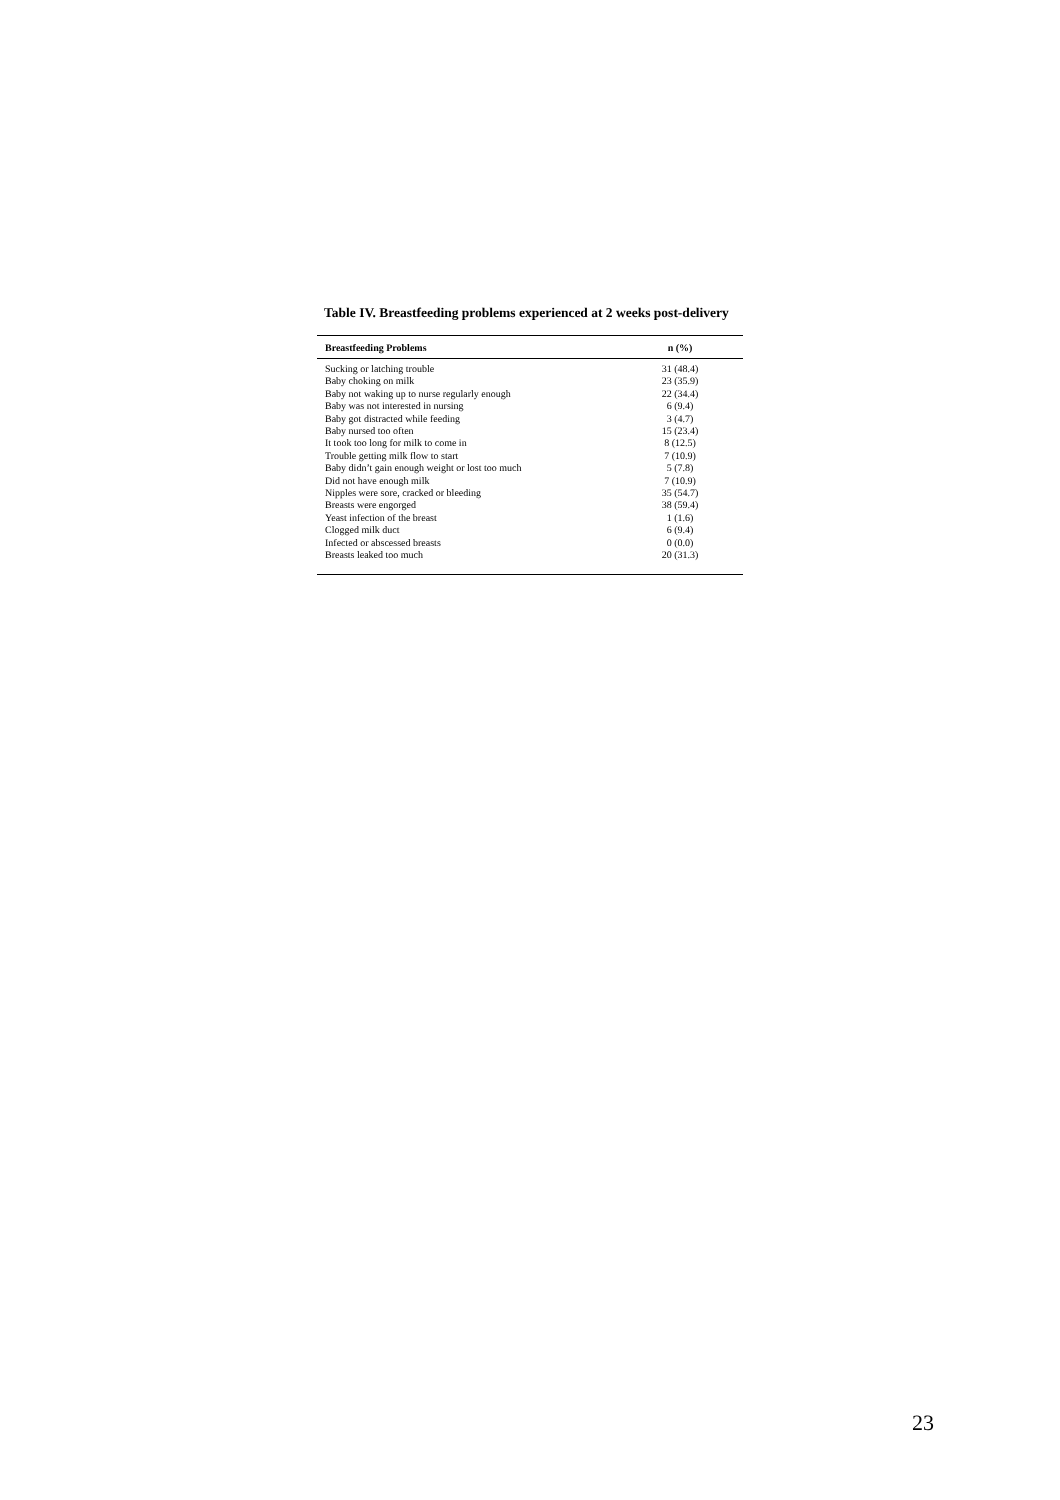Table IV. Breastfeeding problems experienced at 2 weeks post-delivery
| Breastfeeding Problems | n (%) |
| --- | --- |
| Sucking or latching trouble | 31 (48.4) |
| Baby choking on milk | 23 (35.9) |
| Baby not waking up to nurse regularly enough | 22 (34.4) |
| Baby was not interested in nursing | 6 (9.4) |
| Baby got distracted while feeding | 3 (4.7) |
| Baby nursed too often | 15 (23.4) |
| It took too long for milk to come in | 8 (12.5) |
| Trouble getting milk flow to start | 7 (10.9) |
| Baby didn’t gain enough weight or lost too much | 5 (7.8) |
| Did not have enough milk | 7 (10.9) |
| Nipples were sore, cracked or bleeding | 35 (54.7) |
| Breasts were engorged | 38 (59.4) |
| Yeast infection of the breast | 1 (1.6) |
| Clogged milk duct | 6 (9.4) |
| Infected or abscessed breasts | 0 (0.0) |
| Breasts leaked too much | 20 (31.3) |
23